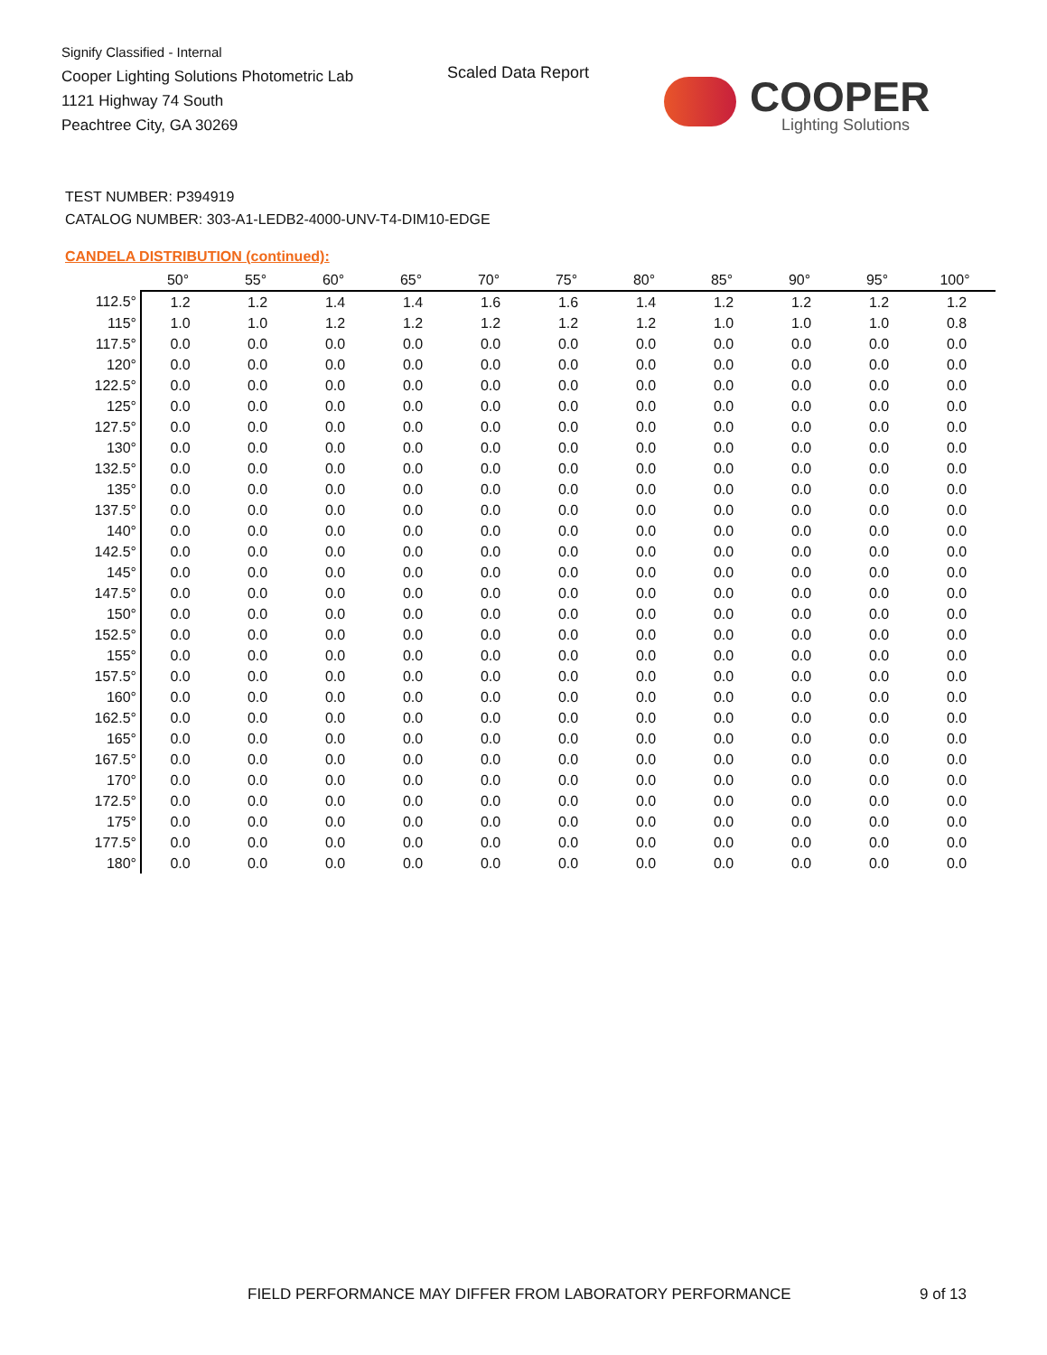Signify Classified - Internal
Cooper Lighting Solutions Photometric Lab
1121 Highway 74 South
Peachtree City, GA 30269
Scaled Data Report
COOPER
Lighting Solutions
TEST NUMBER: P394919
CATALOG NUMBER: 303-A1-LEDB2-4000-UNV-T4-DIM10-EDGE
CANDELA DISTRIBUTION (continued):
| | 50° | 55° | 60° | 65° | 70° | 75° | 80° | 85° | 90° | 95° | 100° |
| --- | --- | --- | --- | --- | --- | --- | --- | --- | --- | --- | --- |
| 112.5° | 1.2 | 1.2 | 1.4 | 1.4 | 1.6 | 1.6 | 1.4 | 1.2 | 1.2 | 1.2 | 1.2 |
| 115° | 1.0 | 1.0 | 1.2 | 1.2 | 1.2 | 1.2 | 1.2 | 1.0 | 1.0 | 1.0 | 0.8 |
| 117.5° | 0.0 | 0.0 | 0.0 | 0.0 | 0.0 | 0.0 | 0.0 | 0.0 | 0.0 | 0.0 | 0.0 |
| 120° | 0.0 | 0.0 | 0.0 | 0.0 | 0.0 | 0.0 | 0.0 | 0.0 | 0.0 | 0.0 | 0.0 |
| 122.5° | 0.0 | 0.0 | 0.0 | 0.0 | 0.0 | 0.0 | 0.0 | 0.0 | 0.0 | 0.0 | 0.0 |
| 125° | 0.0 | 0.0 | 0.0 | 0.0 | 0.0 | 0.0 | 0.0 | 0.0 | 0.0 | 0.0 | 0.0 |
| 127.5° | 0.0 | 0.0 | 0.0 | 0.0 | 0.0 | 0.0 | 0.0 | 0.0 | 0.0 | 0.0 | 0.0 |
| 130° | 0.0 | 0.0 | 0.0 | 0.0 | 0.0 | 0.0 | 0.0 | 0.0 | 0.0 | 0.0 | 0.0 |
| 132.5° | 0.0 | 0.0 | 0.0 | 0.0 | 0.0 | 0.0 | 0.0 | 0.0 | 0.0 | 0.0 | 0.0 |
| 135° | 0.0 | 0.0 | 0.0 | 0.0 | 0.0 | 0.0 | 0.0 | 0.0 | 0.0 | 0.0 | 0.0 |
| 137.5° | 0.0 | 0.0 | 0.0 | 0.0 | 0.0 | 0.0 | 0.0 | 0.0 | 0.0 | 0.0 | 0.0 |
| 140° | 0.0 | 0.0 | 0.0 | 0.0 | 0.0 | 0.0 | 0.0 | 0.0 | 0.0 | 0.0 | 0.0 |
| 142.5° | 0.0 | 0.0 | 0.0 | 0.0 | 0.0 | 0.0 | 0.0 | 0.0 | 0.0 | 0.0 | 0.0 |
| 145° | 0.0 | 0.0 | 0.0 | 0.0 | 0.0 | 0.0 | 0.0 | 0.0 | 0.0 | 0.0 | 0.0 |
| 147.5° | 0.0 | 0.0 | 0.0 | 0.0 | 0.0 | 0.0 | 0.0 | 0.0 | 0.0 | 0.0 | 0.0 |
| 150° | 0.0 | 0.0 | 0.0 | 0.0 | 0.0 | 0.0 | 0.0 | 0.0 | 0.0 | 0.0 | 0.0 |
| 152.5° | 0.0 | 0.0 | 0.0 | 0.0 | 0.0 | 0.0 | 0.0 | 0.0 | 0.0 | 0.0 | 0.0 |
| 155° | 0.0 | 0.0 | 0.0 | 0.0 | 0.0 | 0.0 | 0.0 | 0.0 | 0.0 | 0.0 | 0.0 |
| 157.5° | 0.0 | 0.0 | 0.0 | 0.0 | 0.0 | 0.0 | 0.0 | 0.0 | 0.0 | 0.0 | 0.0 |
| 160° | 0.0 | 0.0 | 0.0 | 0.0 | 0.0 | 0.0 | 0.0 | 0.0 | 0.0 | 0.0 | 0.0 |
| 162.5° | 0.0 | 0.0 | 0.0 | 0.0 | 0.0 | 0.0 | 0.0 | 0.0 | 0.0 | 0.0 | 0.0 |
| 165° | 0.0 | 0.0 | 0.0 | 0.0 | 0.0 | 0.0 | 0.0 | 0.0 | 0.0 | 0.0 | 0.0 |
| 167.5° | 0.0 | 0.0 | 0.0 | 0.0 | 0.0 | 0.0 | 0.0 | 0.0 | 0.0 | 0.0 | 0.0 |
| 170° | 0.0 | 0.0 | 0.0 | 0.0 | 0.0 | 0.0 | 0.0 | 0.0 | 0.0 | 0.0 | 0.0 |
| 172.5° | 0.0 | 0.0 | 0.0 | 0.0 | 0.0 | 0.0 | 0.0 | 0.0 | 0.0 | 0.0 | 0.0 |
| 175° | 0.0 | 0.0 | 0.0 | 0.0 | 0.0 | 0.0 | 0.0 | 0.0 | 0.0 | 0.0 | 0.0 |
| 177.5° | 0.0 | 0.0 | 0.0 | 0.0 | 0.0 | 0.0 | 0.0 | 0.0 | 0.0 | 0.0 | 0.0 |
| 180° | 0.0 | 0.0 | 0.0 | 0.0 | 0.0 | 0.0 | 0.0 | 0.0 | 0.0 | 0.0 | 0.0 |
FIELD PERFORMANCE MAY DIFFER FROM LABORATORY PERFORMANCE
9 of 13